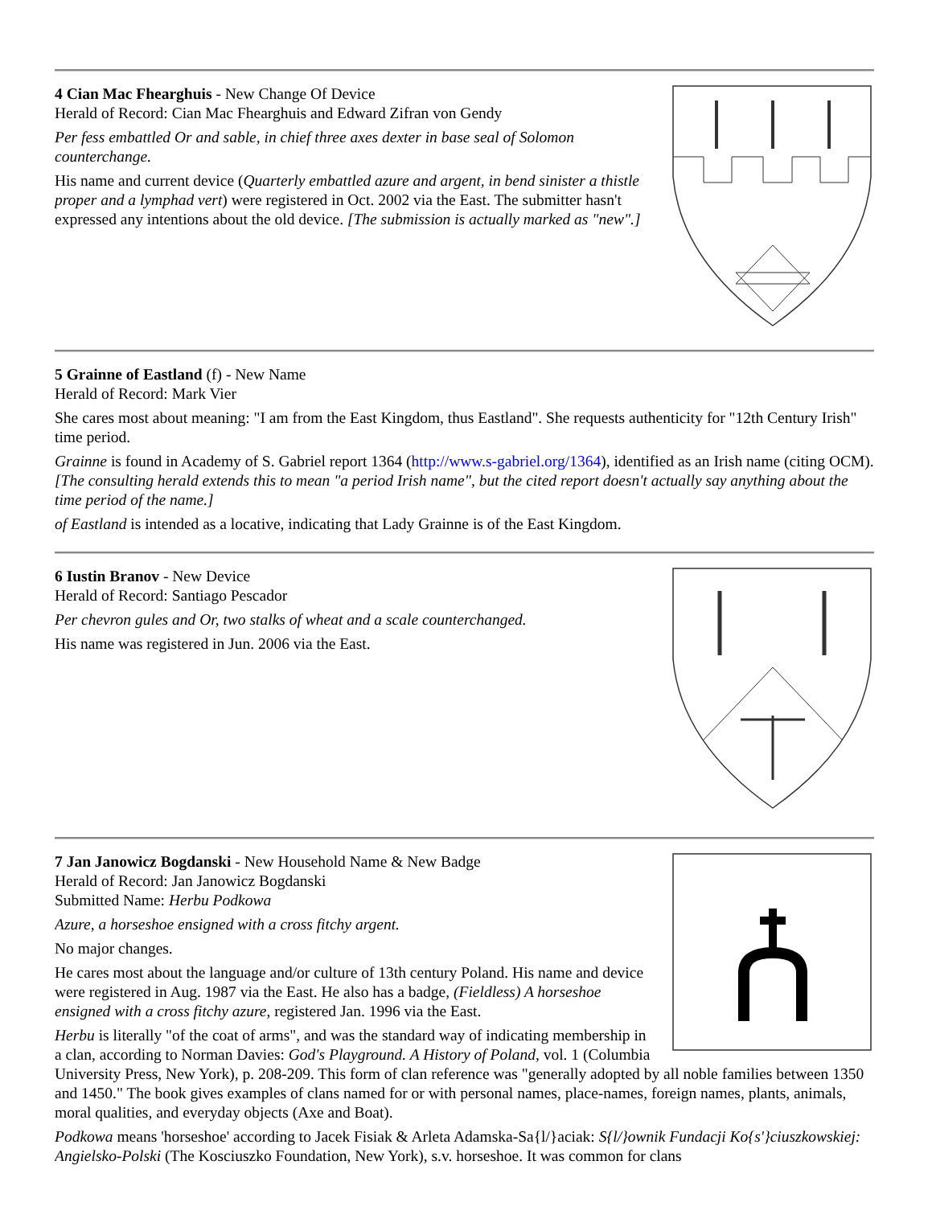4 Cian Mac Fhearghuis - New Change Of Device
Herald of Record: Cian Mac Fhearghuis and Edward Zifran von Gendy
Per fess embattled Or and sable, in chief three axes dexter in base seal of Solomon counterchange.
His name and current device (Quarterly embattled azure and argent, in bend sinister a thistle proper and a lymphad vert) were registered in Oct. 2002 via the East. The submitter hasn't expressed any intentions about the old device. [The submission is actually marked as "new".]
5 Grainne of Eastland (f) - New Name
Herald of Record: Mark Vier
She cares most about meaning: "I am from the East Kingdom, thus Eastland". She requests authenticity for "12th Century Irish" time period.
Grainne is found in Academy of S. Gabriel report 1364 (http://www.s-gabriel.org/1364), identified as an Irish name (citing OCM). [The consulting herald extends this to mean "a period Irish name", but the cited report doesn't actually say anything about the time period of the name.]
of Eastland is intended as a locative, indicating that Lady Grainne is of the East Kingdom.
6 Iustin Branov - New Device
Herald of Record: Santiago Pescador
Per chevron gules and Or, two stalks of wheat and a scale counterchanged.
His name was registered in Jun. 2006 via the East.
7 Jan Janowicz Bogdanski - New Household Name & New Badge
Herald of Record: Jan Janowicz Bogdanski
Submitted Name: Herbu Podkowa
Azure, a horseshoe ensigned with a cross fitchy argent.
No major changes.
He cares most about the language and/or culture of 13th century Poland. His name and device were registered in Aug. 1987 via the East. He also has a badge, (Fieldless) A horseshoe ensigned with a cross fitchy azure, registered Jan. 1996 via the East.
Herbu is literally "of the coat of arms", and was the standard way of indicating membership in a clan, according to Norman Davies: God's Playground. A History of Poland, vol. 1 (Columbia University Press, New York), p. 208-209. This form of clan reference was "generally adopted by all noble families between 1350 and 1450." The book gives examples of clans named for or with personal names, place-names, foreign names, plants, animals, moral qualities, and everyday objects (Axe and Boat).
Podkowa means 'horseshoe' according to Jacek Fisiak & Arleta Adamska-Sa{l/}aciak: S{l/}ownik Fundacji Ko{s'}ciuszkowskiej: Angielsko-Polski (The Kosciuszko Foundation, New York), s.v. horseshoe. It was common for clans